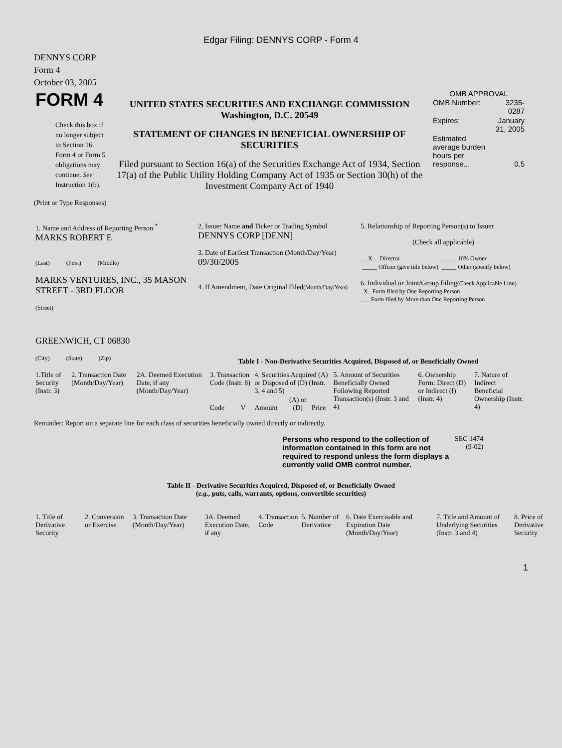Edgar Filing: DENNYS CORP - Form 4
DENNYS CORP
Form 4
October 03, 2005
| FORM 4 Check this box if no longer subject to Section 16. Form 4 or Form 5 obligations may continue. See Instruction 1(b). | UNITED STATES SECURITIES AND EXCHANGE COMMISSION Washington, D.C. 20549 STATEMENT OF CHANGES IN BENEFICIAL OWNERSHIP OF SECURITIES Filed pursuant to Section 16(a) of the Securities Exchange Act of 1934, Section 17(a) of the Public Utility Holding Company Act of 1935 or Section 30(h) of the Investment Company Act of 1940 | OMB APPROVAL / OMB Number: / 3235-0287 / / Expires: / January 31, 2005 / / Estimated average burden hours per response... / 0.5 / |
(Print or Type Responses)
| 1. Name and Address of Reporting Person <sup>*</sup> MARKS ROBERT E (Last) (First) (Middle) MARKS VENTURES, INC., 35 MASON STREET - 3RD FLOOR (Street) GREENWICH, CT 06830 (City) (State) (Zip) | 2. Issuer Name and Ticker or Trading Symbol DENNYS CORP [DENN] 3. Date of Earliest Transaction (Month/Day/Year) 09/30/2005 4. If Amendment, Date Original Filed (Month/Day/Year) | 5. Relationship of Reporting Person(s) to Issuer (Check all applicable) / __X__ Director / _____ 10% Owner / / _____ Officer (give title below) / _____ Other (specify below) / 6. Individual or Joint/Group Filing (Check Applicable Line) _X_ Form filed by One Reporting Person ___ Form filed by More than One Reporting Person |
Table I - Non-Derivative Securities Acquired, Disposed of, or Beneficially Owned
| 1.Title of Security (Instr. 3) | 2. Transaction Date (Month/Day/Year) | 2A. Deemed Execution Date, if any (Month/Day/Year) | 3. Transaction Code (Instr. 8) | | 4. Securities Acquired (A) or Disposed of (D) (Instr. 3, 4 and 5) | | | 5. Amount of Securities Beneficially Owned Following Reported Transaction(s) (Instr. 3 and 4) | 6. Ownership Form: Direct (D) or Indirect (I) (Instr. 4) | 7. Nature of Indirect Beneficial Ownership (Instr. 4) |
| --- | --- | --- | --- | --- | --- | --- | --- | --- | --- | --- |
| | | | Code | V | Amount | (A) or (D) | Price | | | |
Reminder: Report on a separate line for each class of securities beneficially owned directly or indirectly.
| Persons who respond to the collection of information contained in this form are not required to respond unless the form displays a currently valid OMB control number. | SEC 1474 (9-02) |
Table II - Derivative Securities Acquired, Disposed of, or Beneficially Owned
(e.g., puts, calls, warrants, options, convertible securities)
| 1. Title of Derivative Security | 2. Conversion or Exercise | 3. Transaction Date (Month/Day/Year) | 3A. Deemed Execution Date, if any | 4. Transaction Code | 5. Number of Derivative | 6. Date Exercisable and Expiration Date (Month/Day/Year) | 7. Title and Amount of Underlying Securities (Instr. 3 and 4) | 8. Price of Derivative Security |
| --- | --- | --- | --- | --- | --- | --- | --- | --- |
1